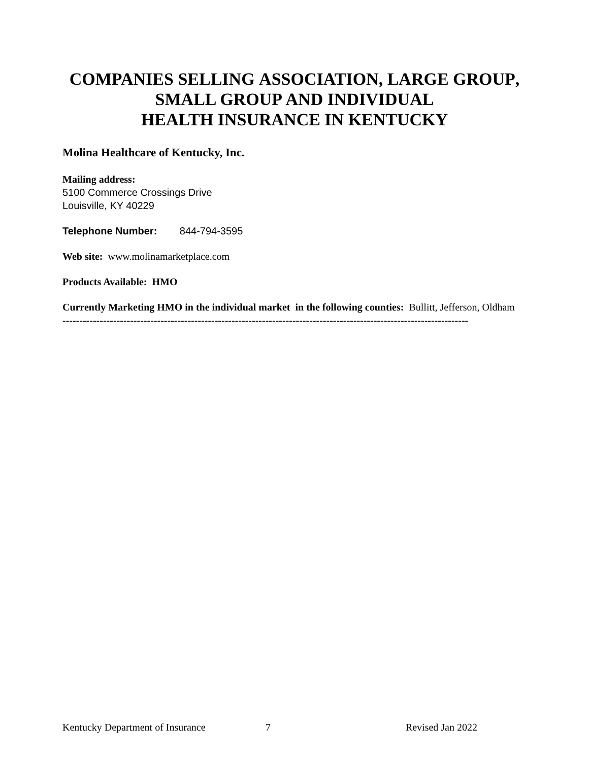COMPANIES SELLING ASSOCIATION, LARGE GROUP,
SMALL GROUP AND INDIVIDUAL
HEALTH INSURANCE IN KENTUCKY
Molina Healthcare of Kentucky, Inc.
Mailing address:
5100 Commerce Crossings Drive
Louisville, KY 40229
Telephone Number: 844-794-3595
Web site: www.molinamarketplace.com
Products Available: HMO
Currently Marketing HMO in the individual market in the following counties: Bullitt, Jefferson, Oldham
------------------------------------------------------------------------------------------------------------------------
Kentucky Department of Insurance 7 Revised Jan 2022